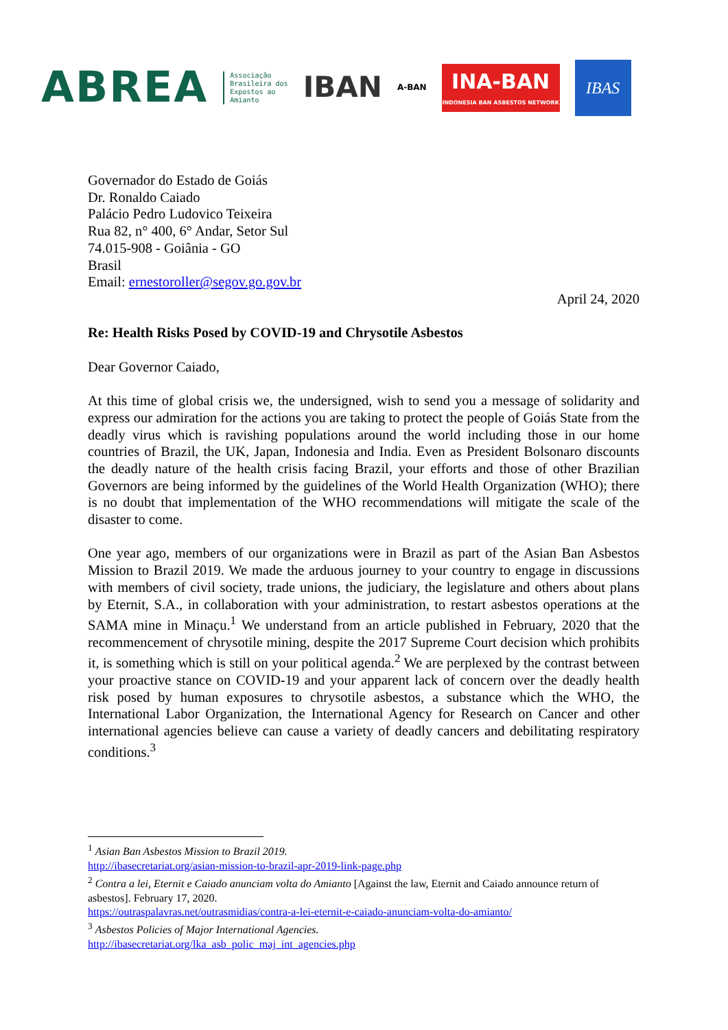ABREA
Associação
Brasileira dos
Expostos ao
Amianto
IBAN
A-BAN
INA-BAN
INDONESIA BAN ASBESTOS NETWORK
IBAS
Governador do Estado de Goiás
Dr. Ronaldo Caiado
Palácio Pedro Ludovico Teixeira
Rua 82, n° 400, 6° Andar, Setor Sul
74.015-908 - Goiânia - GO
Brasil
Email: ernestoroller@segov.go.gov.br
April 24, 2020
Re: Health Risks Posed by COVID-19 and Chrysotile Asbestos
Dear Governor Caiado,
At this time of global crisis we, the undersigned, wish to send you a message of solidarity and express our admiration for the actions you are taking to protect the people of Goiás State from the deadly virus which is ravishing populations around the world including those in our home countries of Brazil, the UK, Japan, Indonesia and India. Even as President Bolsonaro discounts the deadly nature of the health crisis facing Brazil, your efforts and those of other Brazilian Governors are being informed by the guidelines of the World Health Organization (WHO); there is no doubt that implementation of the WHO recommendations will mitigate the scale of the disaster to come.
One year ago, members of our organizations were in Brazil as part of the Asian Ban Asbestos Mission to Brazil 2019. We made the arduous journey to your country to engage in discussions with members of civil society, trade unions, the judiciary, the legislature and others about plans by Eternit, S.A., in collaboration with your administration, to restart asbestos operations at the SAMA mine in Minaçu.<sup>1</sup> We understand from an article published in February, 2020 that the recommencement of chrysotile mining, despite the 2017 Supreme Court decision which prohibits it, is something which is still on your political agenda.<sup>2</sup> We are perplexed by the contrast between your proactive stance on COVID-19 and your apparent lack of concern over the deadly health risk posed by human exposures to chrysotile asbestos, a substance which the WHO, the International Labor Organization, the International Agency for Research on Cancer and other international agencies believe can cause a variety of deadly cancers and debilitating respiratory conditions.<sup>3</sup>
<sup>1</sup> Asian Ban Asbestos Mission to Brazil 2019.
http://ibasecretariat.org/asian-mission-to-brazil-apr-2019-link-page.php
<sup>2</sup> Contra a lei, Eternit e Caiado anunciam volta do Amianto [Against the law, Eternit and Caiado announce return of asbestos]. February 17, 2020.
https://outraspalavras.net/outrasmidias/contra-a-lei-eternit-e-caiado-anunciam-volta-do-amianto/
<sup>3</sup> Asbestos Policies of Major International Agencies.
http://ibasecretariat.org/lka_asb_polic_maj_int_agencies.php